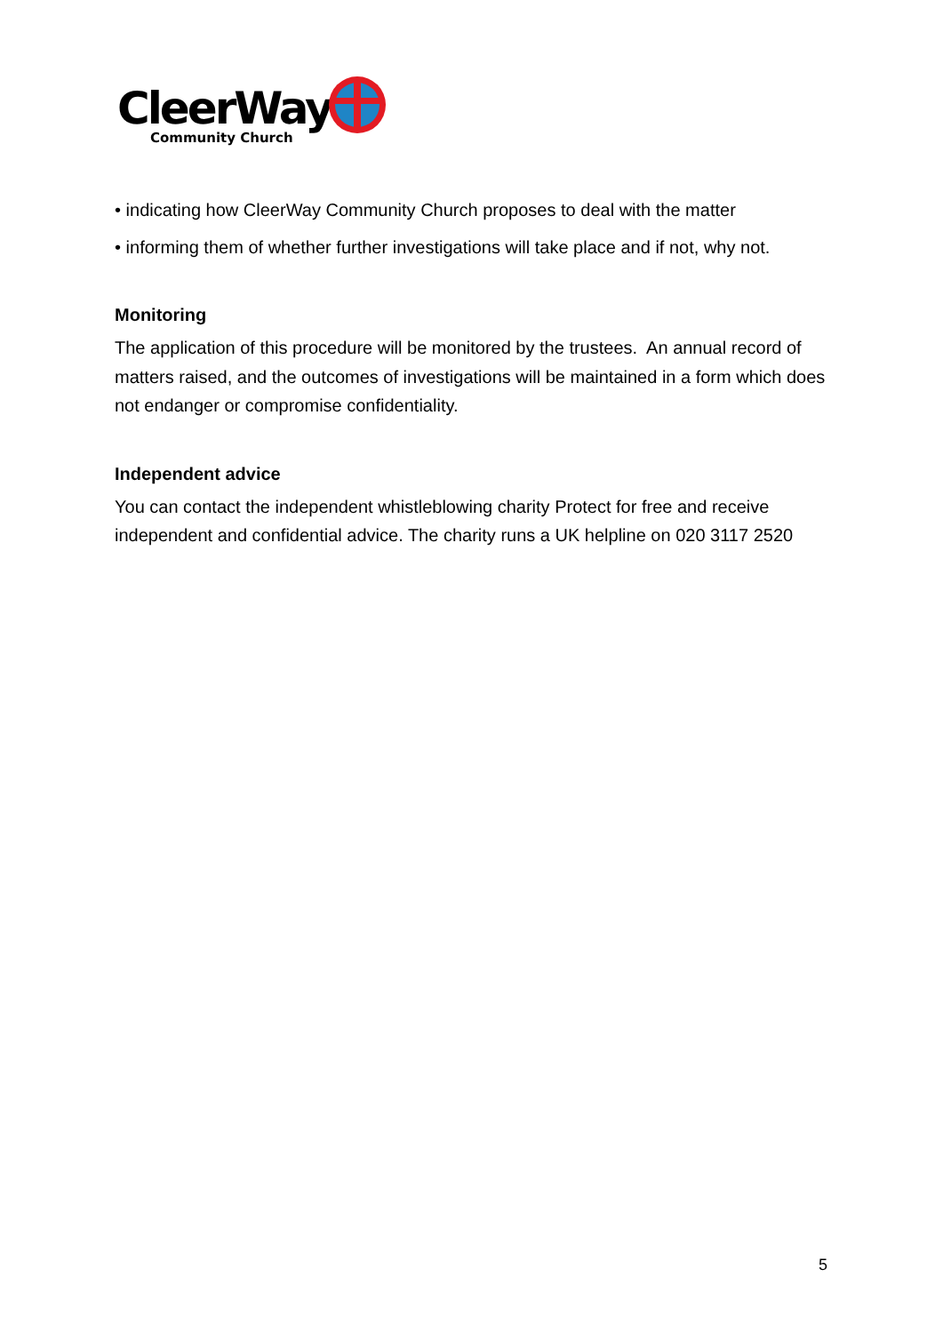CleerWay
Community Church
• indicating how CleerWay Community Church proposes to deal with the matter
• informing them of whether further investigations will take place and if not, why not.
Monitoring
The application of this procedure will be monitored by the trustees. An annual record of matters raised, and the outcomes of investigations will be maintained in a form which does not endanger or compromise confidentiality.
Independent advice
You can contact the independent whistleblowing charity Protect for free and receive independent and confidential advice. The charity runs a UK helpline on 020 3117 2520
5